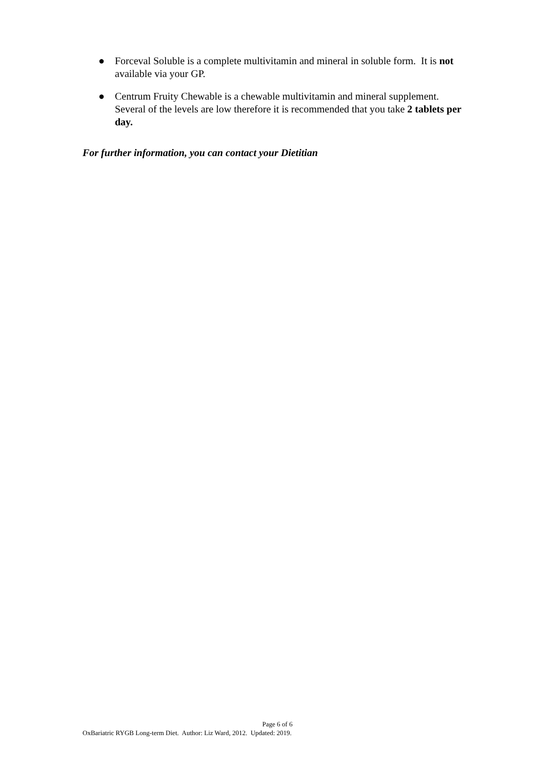● Forceval Soluble is a complete multivitamin and mineral in soluble form. It is not available via your GP.
● Centrum Fruity Chewable is a chewable multivitamin and mineral supplement. Several of the levels are low therefore it is recommended that you take 2 tablets per day.
For further information, you can contact your Dietitian
Page 6 of 6
OxBariatric RYGB Long-term Diet. Author: Liz Ward, 2012. Updated: 2019.